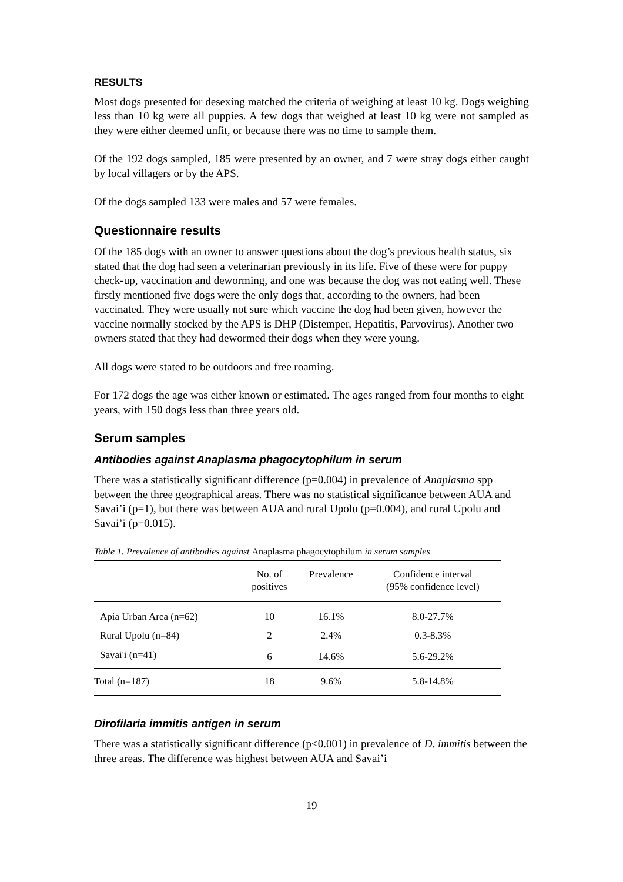RESULTS
Most dogs presented for desexing matched the criteria of weighing at least 10 kg. Dogs weighing less than 10 kg were all puppies. A few dogs that weighed at least 10 kg were not sampled as they were either deemed unfit, or because there was no time to sample them.
Of the 192 dogs sampled, 185 were presented by an owner, and 7 were stray dogs either caught by local villagers or by the APS.
Of the dogs sampled 133 were males and 57 were females.
Questionnaire results
Of the 185 dogs with an owner to answer questions about the dog’s previous health status, six stated that the dog had seen a veterinarian previously in its life. Five of these were for puppy check-up, vaccination and deworming, and one was because the dog was not eating well. These firstly mentioned five dogs were the only dogs that, according to the owners, had been vaccinated. They were usually not sure which vaccine the dog had been given, however the vaccine normally stocked by the APS is DHP (Distemper, Hepatitis, Parvovirus). Another two owners stated that they had dewormed their dogs when they were young.
All dogs were stated to be outdoors and free roaming.
For 172 dogs the age was either known or estimated. The ages ranged from four months to eight years, with 150 dogs less than three years old.
Serum samples
Antibodies against Anaplasma phagocytophilum in serum
There was a statistically significant difference (p=0.004) in prevalence of Anaplasma spp between the three geographical areas. There was no statistical significance between AUA and Savai’i (p=1), but there was between AUA and rural Upolu (p=0.004), and rural Upolu and Savai’i (p=0.015).
Table 1. Prevalence of antibodies against Anaplasma phagocytophilum in serum samples
| | No. of positives | Prevalence | Confidence interval (95% confidence level) |
| --- | --- | --- | --- |
| Apia Urban Area (n=62) | 10 | 16.1% | 8.0-27.7% |
| Rural Upolu (n=84) | 2 | 2.4% | 0.3-8.3% |
| Savai'i (n=41) | 6 | 14.6% | 5.6-29.2% |
| Total (n=187) | 18 | 9.6% | 5.8-14.8% |
Dirofilaria immitis antigen in serum
There was a statistically significant difference (p<0.001) in prevalence of D. immitis between the three areas. The difference was highest between AUA and Savai’i
19